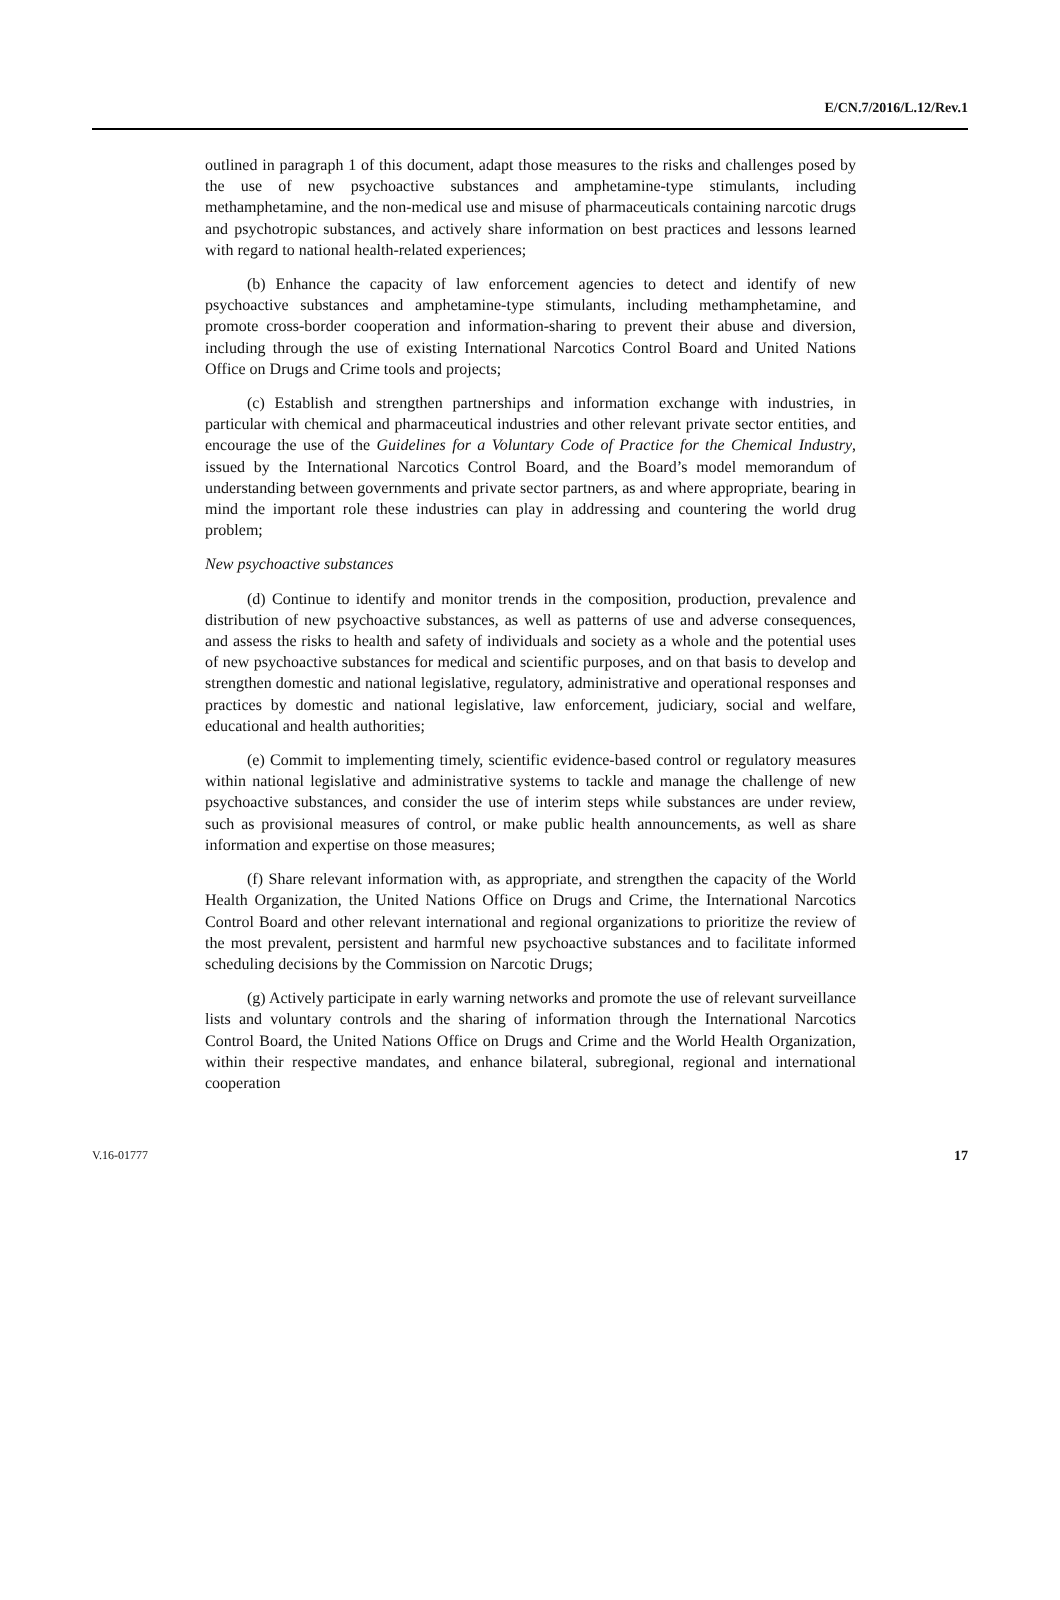E/CN.7/2016/L.12/Rev.1
outlined in paragraph 1 of this document, adapt those measures to the risks and challenges posed by the use of new psychoactive substances and amphetamine-type stimulants, including methamphetamine, and the non-medical use and misuse of pharmaceuticals containing narcotic drugs and psychotropic substances, and actively share information on best practices and lessons learned with regard to national health-related experiences;
(b) Enhance the capacity of law enforcement agencies to detect and identify of new psychoactive substances and amphetamine-type stimulants, including methamphetamine, and promote cross-border cooperation and information-sharing to prevent their abuse and diversion, including through the use of existing International Narcotics Control Board and United Nations Office on Drugs and Crime tools and projects;
(c) Establish and strengthen partnerships and information exchange with industries, in particular with chemical and pharmaceutical industries and other relevant private sector entities, and encourage the use of the Guidelines for a Voluntary Code of Practice for the Chemical Industry, issued by the International Narcotics Control Board, and the Board’s model memorandum of understanding between governments and private sector partners, as and where appropriate, bearing in mind the important role these industries can play in addressing and countering the world drug problem;
New psychoactive substances
(d) Continue to identify and monitor trends in the composition, production, prevalence and distribution of new psychoactive substances, as well as patterns of use and adverse consequences, and assess the risks to health and safety of individuals and society as a whole and the potential uses of new psychoactive substances for medical and scientific purposes, and on that basis to develop and strengthen domestic and national legislative, regulatory, administrative and operational responses and practices by domestic and national legislative, law enforcement, judiciary, social and welfare, educational and health authorities;
(e) Commit to implementing timely, scientific evidence-based control or regulatory measures within national legislative and administrative systems to tackle and manage the challenge of new psychoactive substances, and consider the use of interim steps while substances are under review, such as provisional measures of control, or make public health announcements, as well as share information and expertise on those measures;
(f) Share relevant information with, as appropriate, and strengthen the capacity of the World Health Organization, the United Nations Office on Drugs and Crime, the International Narcotics Control Board and other relevant international and regional organizations to prioritize the review of the most prevalent, persistent and harmful new psychoactive substances and to facilitate informed scheduling decisions by the Commission on Narcotic Drugs;
(g) Actively participate in early warning networks and promote the use of relevant surveillance lists and voluntary controls and the sharing of information through the International Narcotics Control Board, the United Nations Office on Drugs and Crime and the World Health Organization, within their respective mandates, and enhance bilateral, subregional, regional and international cooperation
V.16-01777 17